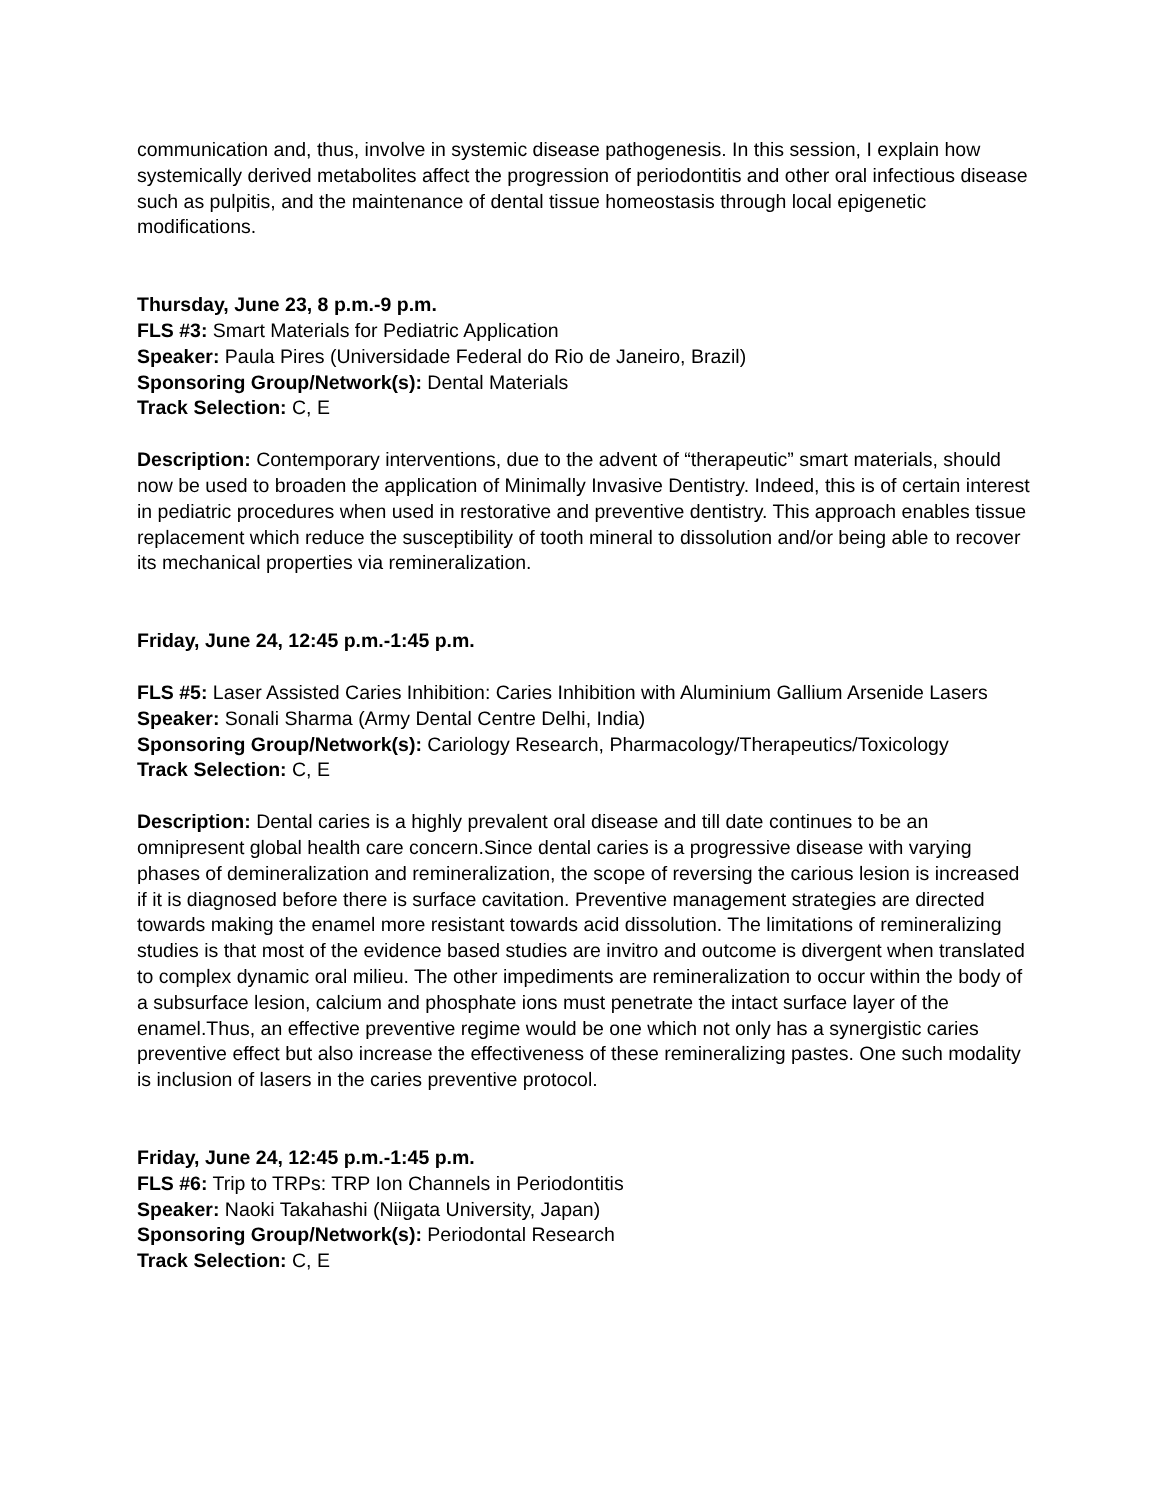communication and, thus, involve in systemic disease pathogenesis. In this session, I explain how systemically derived metabolites affect the progression of periodontitis and other oral infectious disease such as pulpitis, and the maintenance of dental tissue homeostasis through local epigenetic modifications.
Thursday, June 23, 8 p.m.-9 p.m.
FLS #3: Smart Materials for Pediatric Application
Speaker: Paula Pires (Universidade Federal do Rio de Janeiro, Brazil)
Sponsoring Group/Network(s): Dental Materials
Track Selection: C, E
Description: Contemporary interventions, due to the advent of “therapeutic” smart materials, should now be used to broaden the application of Minimally Invasive Dentistry. Indeed, this is of certain interest in pediatric procedures when used in restorative and preventive dentistry. This approach enables tissue replacement which reduce the susceptibility of tooth mineral to dissolution and/or being able to recover its mechanical properties via remineralization.
Friday, June 24, 12:45 p.m.-1:45 p.m.
FLS #5: Laser Assisted Caries Inhibition: Caries Inhibition with Aluminium Gallium Arsenide Lasers
Speaker: Sonali Sharma (Army Dental Centre Delhi, India)
Sponsoring Group/Network(s): Cariology Research, Pharmacology/Therapeutics/Toxicology
Track Selection: C, E
Description: Dental caries is a highly prevalent oral disease and till date continues to be an omnipresent global health care concern.Since dental caries is a progressive disease with varying phases of demineralization and remineralization, the scope of reversing the carious lesion is increased if it is diagnosed before there is surface cavitation. Preventive management strategies are directed towards making the enamel more resistant towards acid dissolution. The limitations of remineralizing studies is that most of the evidence based studies are invitro and outcome is divergent when translated to complex dynamic oral milieu. The other impediments are remineralization to occur within the body of a subsurface lesion, calcium and phosphate ions must penetrate the intact surface layer of the enamel.Thus, an effective preventive regime would be one which not only has a synergistic caries preventive effect but also increase the effectiveness of these remineralizing pastes. One such modality is inclusion of lasers in the caries preventive protocol.
Friday, June 24, 12:45 p.m.-1:45 p.m.
FLS #6: Trip to TRPs: TRP Ion Channels in Periodontitis
Speaker: Naoki Takahashi (Niigata University, Japan)
Sponsoring Group/Network(s): Periodontal Research
Track Selection: C, E